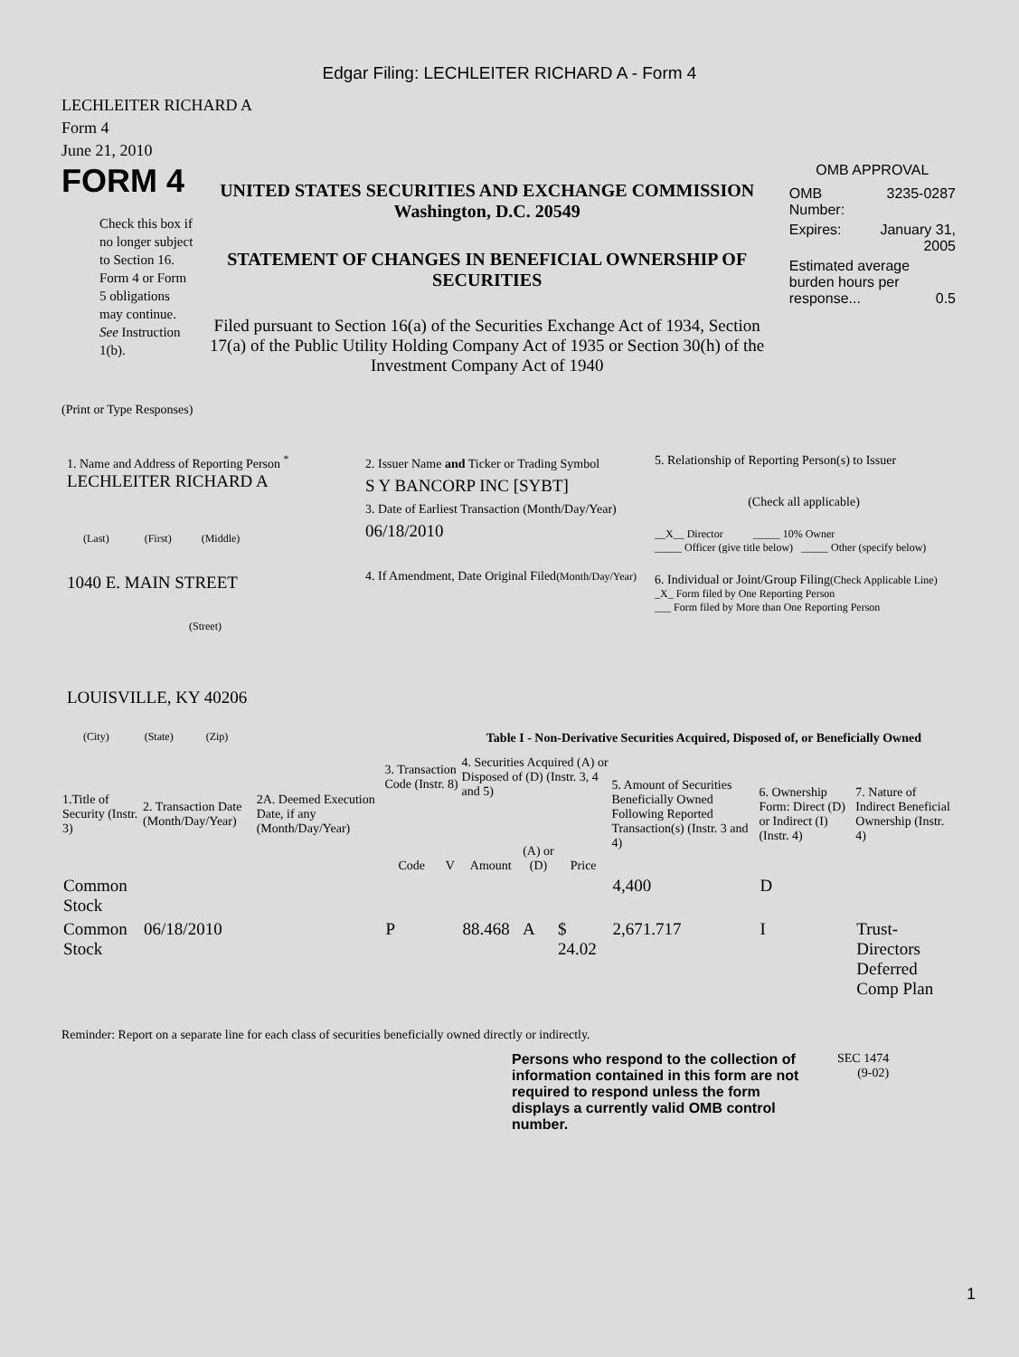Edgar Filing: LECHLEITER RICHARD A - Form 4
LECHLEITER RICHARD A
Form 4
June 21, 2010
FORM 4
Check this box if no longer subject to Section 16. Form 4 or Form 5 obligations may continue. See Instruction 1(b).
UNITED STATES SECURITIES AND EXCHANGE COMMISSION
Washington, D.C. 20549
STATEMENT OF CHANGES IN BENEFICIAL OWNERSHIP OF SECURITIES
Filed pursuant to Section 16(a) of the Securities Exchange Act of 1934, Section 17(a) of the Public Utility Holding Company Act of 1935 or Section 30(h) of the Investment Company Act of 1940
OMB APPROVAL
| OMB Number: | 3235-0287 |
| Expires: | January 31, 2005 |
| Estimated average burden hours per response... 0.5 | |
(Print or Type Responses)
1. Name and Address of Reporting Person <sup>*</sup>
LECHLEITER RICHARD A
(Last) (First) (Middle)
1040 E. MAIN STREET
(Street)
LOUISVILLE, KY 40206
(City) (State) (Zip)
2. Issuer Name and Ticker or Trading Symbol
S Y BANCORP INC [SYBT]
3. Date of Earliest Transaction (Month/Day/Year)
06/18/2010
4. If Amendment, Date Original Filed(Month/Day/Year)
5. Relationship of Reporting Person(s) to Issuer
(Check all applicable)
__X__ Director _____ 10% Owner
_____ Officer (give title below) _____ Other (specify below)
6. Individual or Joint/Group Filing(Check Applicable Line)
_X_ Form filed by One Reporting Person
___ Form filed by More than One Reporting Person
Table I - Non-Derivative Securities Acquired, Disposed of, or Beneficially Owned
| 1.Title of Security (Instr. 3) | 2. Transaction Date (Month/Day/Year) | 2A. Deemed Execution Date, if any (Month/Day/Year) | 3. Transaction Code (Instr. 8) | | 4. Securities Acquired (A) or Disposed of (D) (Instr. 3, 4 and 5) | | | 5. Amount of Securities Beneficially Owned Following Reported Transaction(s) (Instr. 3 and 4) | 6. Ownership Form: Direct (D) or Indirect (I) (Instr. 4) | 7. Nature of Indirect Beneficial Ownership (Instr. 4) |
| --- | --- | --- | --- | --- | --- | --- | --- | --- | --- | --- |
| | | | Code | V | Amount | (A) or (D) | Price | | | |
| Common Stock | | | | | | | | 4,400 | D | |
| Common Stock | 06/18/2010 | | P | | 88.468 | A | $ 24.02 | 2,671.717 | I | Trust-Directors Deferred Comp Plan |
Reminder: Report on a separate line for each class of securities beneficially owned directly or indirectly.
Persons who respond to the collection of information contained in this form are not required to respond unless the form displays a currently valid OMB control number.
SEC 1474
(9-02)
1